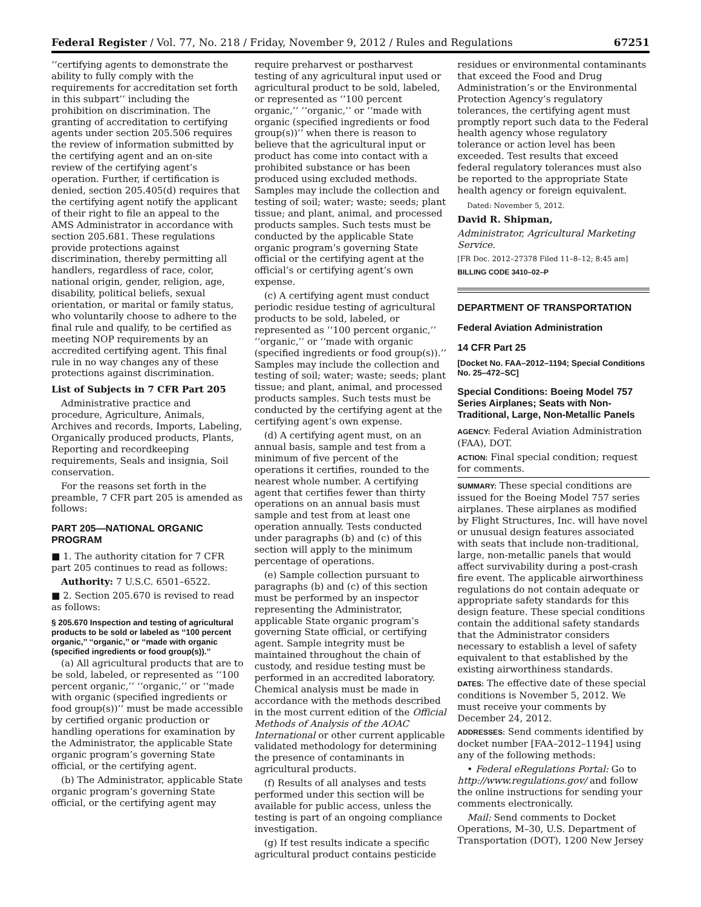Federal Register / Vol. 77, No. 218 / Friday, November 9, 2012 / Rules and Regulations 67251
‘‘certifying agents to demonstrate the ability to fully comply with the requirements for accreditation set forth in this subpart’’ including the prohibition on discrimination. The granting of accreditation to certifying agents under section 205.506 requires the review of information submitted by the certifying agent and an on-site review of the certifying agent’s operation. Further, if certification is denied, section 205.405(d) requires that the certifying agent notify the applicant of their right to file an appeal to the AMS Administrator in accordance with section 205.681. These regulations provide protections against discrimination, thereby permitting all handlers, regardless of race, color, national origin, gender, religion, age, disability, political beliefs, sexual orientation, or marital or family status, who voluntarily choose to adhere to the final rule and qualify, to be certified as meeting NOP requirements by an accredited certifying agent. This final rule in no way changes any of these protections against discrimination.
List of Subjects in 7 CFR Part 205
Administrative practice and procedure, Agriculture, Animals, Archives and records, Imports, Labeling, Organically produced products, Plants, Reporting and recordkeeping requirements, Seals and insignia, Soil conservation.
For the reasons set forth in the preamble, 7 CFR part 205 is amended as follows:
PART 205—NATIONAL ORGANIC PROGRAM
■ 1. The authority citation for 7 CFR part 205 continues to read as follows:
Authority: 7 U.S.C. 6501–6522.
■ 2. Section 205.670 is revised to read as follows:
§ 205.670 Inspection and testing of agricultural products to be sold or labeled as ‘‘100 percent organic,’’ ‘‘organic,’’ or ‘‘made with organic (specified ingredients or food group(s)).’’
(a) All agricultural products that are to be sold, labeled, or represented as ‘‘100 percent organic,’’ ‘‘organic,’’ or ‘‘made with organic (specified ingredients or food group(s))’’ must be made accessible by certified organic production or handling operations for examination by the Administrator, the applicable State organic program’s governing State official, or the certifying agent.
(b) The Administrator, applicable State organic program’s governing State official, or the certifying agent may
require preharvest or postharvest testing of any agricultural input used or agricultural product to be sold, labeled, or represented as ‘‘100 percent organic,’’ ‘‘organic,’’ or ‘‘made with organic (specified ingredients or food group(s))’’ when there is reason to believe that the agricultural input or product has come into contact with a prohibited substance or has been produced using excluded methods. Samples may include the collection and testing of soil; water; waste; seeds; plant tissue; and plant, animal, and processed products samples. Such tests must be conducted by the applicable State organic program’s governing State official or the certifying agent at the official’s or certifying agent’s own expense.
(c) A certifying agent must conduct periodic residue testing of agricultural products to be sold, labeled, or represented as ‘‘100 percent organic,’’ ‘‘organic,’’ or ‘‘made with organic (specified ingredients or food group(s)).’’ Samples may include the collection and testing of soil; water; waste; seeds; plant tissue; and plant, animal, and processed products samples. Such tests must be conducted by the certifying agent at the certifying agent’s own expense.
(d) A certifying agent must, on an annual basis, sample and test from a minimum of five percent of the operations it certifies, rounded to the nearest whole number. A certifying agent that certifies fewer than thirty operations on an annual basis must sample and test from at least one operation annually. Tests conducted under paragraphs (b) and (c) of this section will apply to the minimum percentage of operations.
(e) Sample collection pursuant to paragraphs (b) and (c) of this section must be performed by an inspector representing the Administrator, applicable State organic program’s governing State official, or certifying agent. Sample integrity must be maintained throughout the chain of custody, and residue testing must be performed in an accredited laboratory. Chemical analysis must be made in accordance with the methods described in the most current edition of the Official Methods of Analysis of the AOAC International or other current applicable validated methodology for determining the presence of contaminants in agricultural products.
(f) Results of all analyses and tests performed under this section will be available for public access, unless the testing is part of an ongoing compliance investigation.
(g) If test results indicate a specific agricultural product contains pesticide
residues or environmental contaminants that exceed the Food and Drug Administration’s or the Environmental Protection Agency’s regulatory tolerances, the certifying agent must promptly report such data to the Federal health agency whose regulatory tolerance or action level has been exceeded. Test results that exceed federal regulatory tolerances must also be reported to the appropriate State health agency or foreign equivalent.
Dated: November 5, 2012.
David R. Shipman,
Administrator, Agricultural Marketing Service.
[FR Doc. 2012–27378 Filed 11–8–12; 8:45 am]
BILLING CODE 3410–02–P
DEPARTMENT OF TRANSPORTATION
Federal Aviation Administration
14 CFR Part 25
[Docket No. FAA–2012–1194; Special Conditions No. 25–472–SC]
Special Conditions: Boeing Model 757 Series Airplanes; Seats with Non-Traditional, Large, Non-Metallic Panels
AGENCY: Federal Aviation Administration (FAA), DOT.
ACTION: Final special condition; request for comments.
SUMMARY: These special conditions are issued for the Boeing Model 757 series airplanes. These airplanes as modified by Flight Structures, Inc. will have novel or unusual design features associated with seats that include non-traditional, large, non-metallic panels that would affect survivability during a post-crash fire event. The applicable airworthiness regulations do not contain adequate or appropriate safety standards for this design feature. These special conditions contain the additional safety standards that the Administrator considers necessary to establish a level of safety equivalent to that established by the existing airworthiness standards.
DATES: The effective date of these special conditions is November 5, 2012. We must receive your comments by December 24, 2012.
ADDRESSES: Send comments identified by docket number [FAA–2012–1194] using any of the following methods:
• Federal eRegulations Portal: Go to http://www.regulations.gov/ and follow the online instructions for sending your comments electronically.
Mail: Send comments to Docket Operations, M–30, U.S. Department of Transportation (DOT), 1200 New Jersey